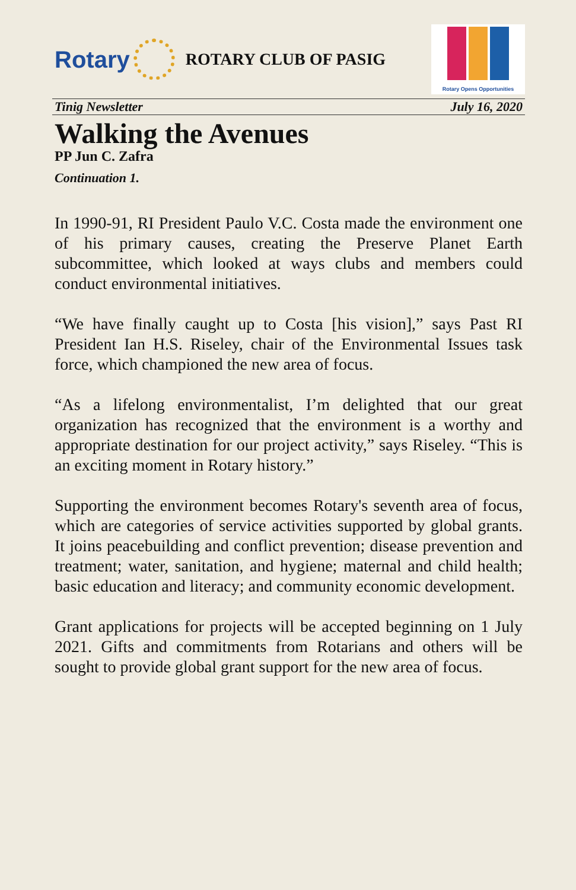Rotary
ROTARY CLUB OF PASIG
Rotary Opens Opportunities
Tinig Newsletter July 16, 2020
Walking the Avenues
PP Jun C. Zafra
Continuation 1.
In 1990-91, RI President Paulo V.C. Costa made the environment one of his primary causes, creating the Preserve Planet Earth subcommittee, which looked at ways clubs and members could conduct environmental initiatives.
“We have finally caught up to Costa [his vision],” says Past RI President Ian H.S. Riseley, chair of the Environmental Issues task force, which championed the new area of focus.
“As a lifelong environmentalist, I’m delighted that our great organization has recognized that the environment is a worthy and appropriate destination for our project activity,” says Riseley. “This is an exciting moment in Rotary history.”
Supporting the environment becomes Rotary's seventh area of focus, which are categories of service activities supported by global grants. It joins peacebuilding and conflict prevention; disease prevention and treatment; water, sanitation, and hygiene; maternal and child health; basic education and literacy; and community economic development.
Grant applications for projects will be accepted beginning on 1 July 2021. Gifts and commitments from Rotarians and others will be sought to provide global grant support for the new area of focus.